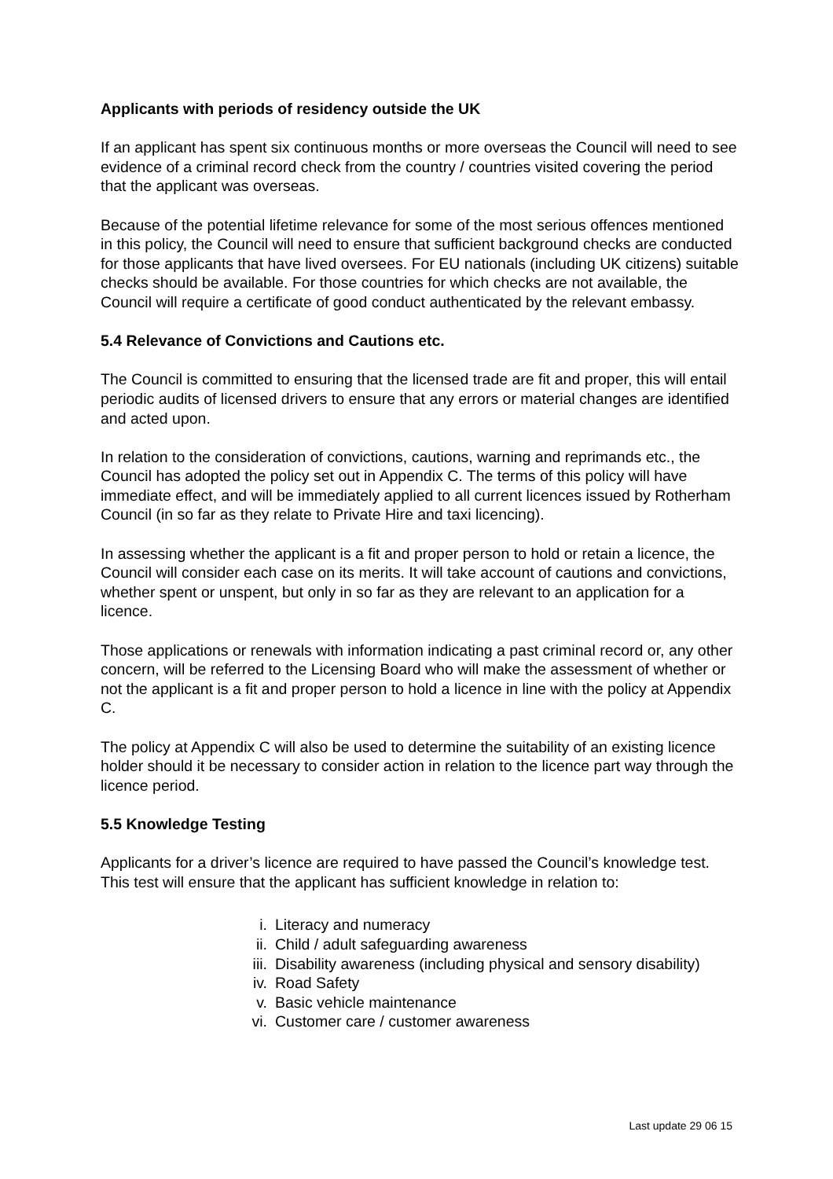Applicants with periods of residency outside the UK
If an applicant has spent six continuous months or more overseas the Council will need to see evidence of a criminal record check from the country / countries visited covering the period that the applicant was overseas.
Because of the potential lifetime relevance for some of the most serious offences mentioned in this policy, the Council will need to ensure that sufficient background checks are conducted for those applicants that have lived oversees. For EU nationals (including UK citizens) suitable checks should be available. For those countries for which checks are not available, the Council will require a certificate of good conduct authenticated by the relevant embassy.
5.4 Relevance of Convictions and Cautions etc.
The Council is committed to ensuring that the licensed trade are fit and proper, this will entail periodic audits of licensed drivers to ensure that any errors or material changes are identified and acted upon.
In relation to the consideration of convictions, cautions, warning and reprimands etc., the Council has adopted the policy set out in Appendix C. The terms of this policy will have immediate effect, and will be immediately applied to all current licences issued by Rotherham Council (in so far as they relate to Private Hire and taxi licencing).
In assessing whether the applicant is a fit and proper person to hold or retain a licence, the Council will consider each case on its merits. It will take account of cautions and convictions, whether spent or unspent, but only in so far as they are relevant to an application for a licence.
Those applications or renewals with information indicating a past criminal record or, any other concern, will be referred to the Licensing Board who will make the assessment of whether or not the applicant is a fit and proper person to hold a licence in line with the policy at Appendix C.
The policy at Appendix C will also be used to determine the suitability of an existing licence holder should it be necessary to consider action in relation to the licence part way through the licence period.
5.5 Knowledge Testing
Applicants for a driver’s licence are required to have passed the Council’s knowledge test. This test will ensure that the applicant has sufficient knowledge in relation to:
i. Literacy and numeracy
ii. Child / adult safeguarding awareness
iii. Disability awareness (including physical and sensory disability)
iv. Road Safety
v. Basic vehicle maintenance
vi. Customer care / customer awareness
Last update 29 06 15